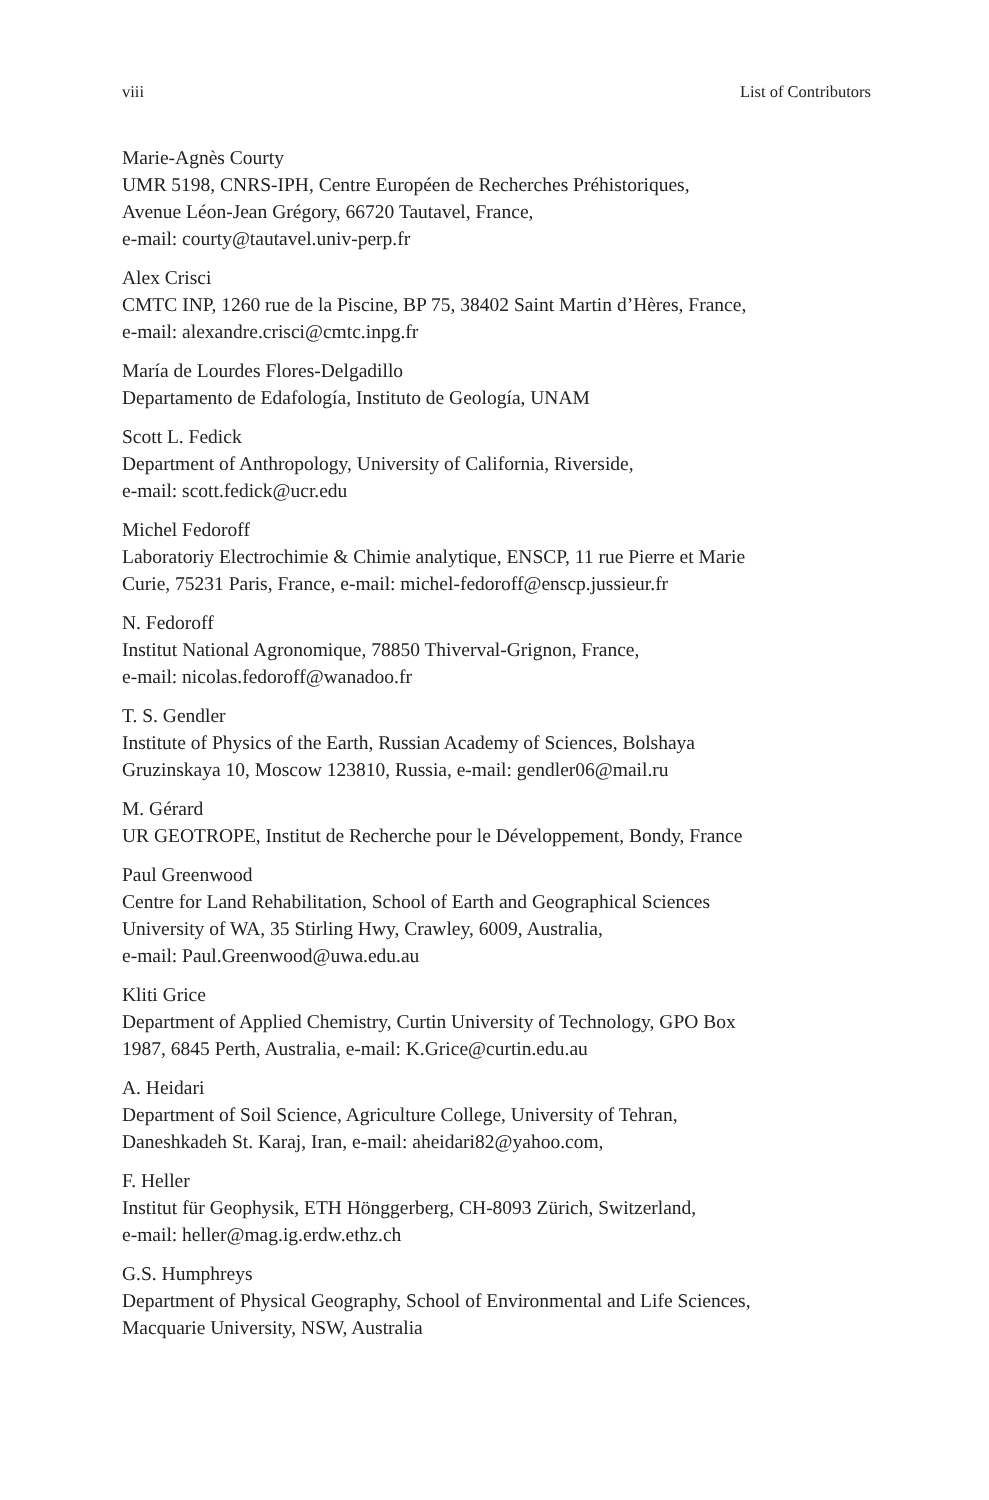viii List of Contributors
Marie-Agnès Courty
UMR 5198, CNRS-IPH, Centre Européen de Recherches Préhistoriques,
Avenue Léon-Jean Grégory, 66720 Tautavel, France,
e-mail: courty@tautavel.univ-perp.fr
Alex Crisci
CMTC INP, 1260 rue de la Piscine, BP 75, 38402 Saint Martin d’Hères, France,
e-mail: alexandre.crisci@cmtc.inpg.fr
María de Lourdes Flores-Delgadillo
Departamento de Edafología, Instituto de Geología, UNAM
Scott L. Fedick
Department of Anthropology, University of California, Riverside,
e-mail: scott.fedick@ucr.edu
Michel Fedoroff
Laboratoriy Electrochimie & Chimie analytique, ENSCP, 11 rue Pierre et Marie
Curie, 75231 Paris, France, e-mail: michel-fedoroff@enscp.jussieur.fr
N. Fedoroff
Institut National Agronomique, 78850 Thiverval-Grignon, France,
e-mail: nicolas.fedoroff@wanadoo.fr
T. S. Gendler
Institute of Physics of the Earth, Russian Academy of Sciences, Bolshaya
Gruzinskaya 10, Moscow 123810, Russia, e-mail: gendler06@mail.ru
M. Gérard
UR GEOTROPE, Institut de Recherche pour le Développement, Bondy, France
Paul Greenwood
Centre for Land Rehabilitation, School of Earth and Geographical Sciences
University of WA, 35 Stirling Hwy, Crawley, 6009, Australia,
e-mail: Paul.Greenwood@uwa.edu.au
Kliti Grice
Department of Applied Chemistry, Curtin University of Technology, GPO Box
1987, 6845 Perth, Australia, e-mail: K.Grice@curtin.edu.au
A. Heidari
Department of Soil Science, Agriculture College, University of Tehran,
Daneshkadeh St. Karaj, Iran, e-mail: aheidari82@yahoo.com,
F. Heller
Institut für Geophysik, ETH Hönggerberg, CH-8093 Zürich, Switzerland,
e-mail: heller@mag.ig.erdw.ethz.ch
G.S. Humphreys
Department of Physical Geography, School of Environmental and Life Sciences,
Macquarie University, NSW, Australia